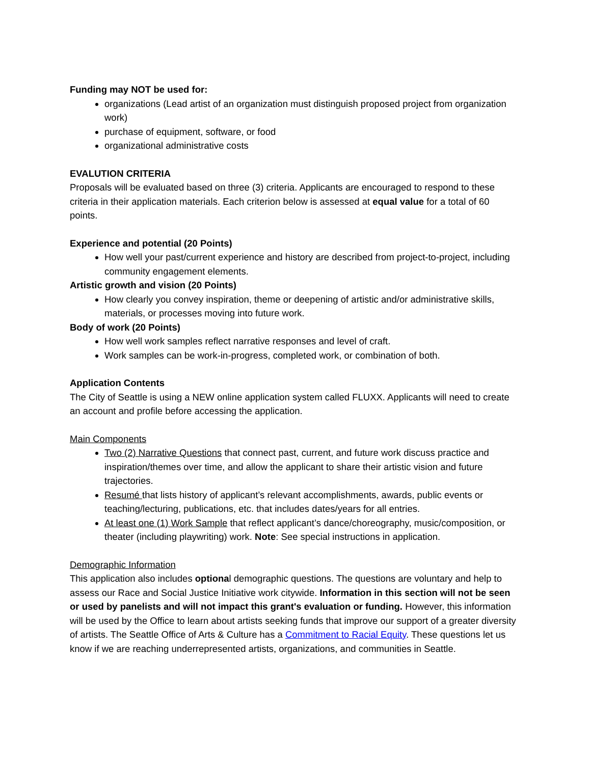Funding may NOT be used for:
organizations (Lead artist of an organization must distinguish proposed project from organization work)
purchase of equipment, software, or food
organizational administrative costs
EVALUTION CRITERIA
Proposals will be evaluated based on three (3) criteria. Applicants are encouraged to respond to these criteria in their application materials. Each criterion below is assessed at equal value for a total of 60 points.
Experience and potential (20 Points)
How well your past/current experience and history are described from project-to-project, including community engagement elements.
Artistic growth and vision (20 Points)
How clearly you convey inspiration, theme or deepening of artistic and/or administrative skills, materials, or processes moving into future work.
Body of work (20 Points)
How well work samples reflect narrative responses and level of craft.
Work samples can be work-in-progress, completed work, or combination of both.
Application Contents
The City of Seattle is using a NEW online application system called FLUXX. Applicants will need to create an account and profile before accessing the application.
Main Components
Two (2) Narrative Questions that connect past, current, and future work discuss practice and inspiration/themes over time, and allow the applicant to share their artistic vision and future trajectories.
Resumé that lists history of applicant’s relevant accomplishments, awards, public events or teaching/lecturing, publications, etc. that includes dates/years for all entries.
At least one (1) Work Sample that reflect applicant’s dance/choreography, music/composition, or theater (including playwriting) work. Note: See special instructions in application.
Demographic Information
This application also includes optional demographic questions. The questions are voluntary and help to assess our Race and Social Justice Initiative work citywide. Information in this section will not be seen or used by panelists and will not impact this grant's evaluation or funding. However, this information will be used by the Office to learn about artists seeking funds that improve our support of a greater diversity of artists. The Seattle Office of Arts & Culture has a Commitment to Racial Equity. These questions let us know if we are reaching underrepresented artists, organizations, and communities in Seattle.